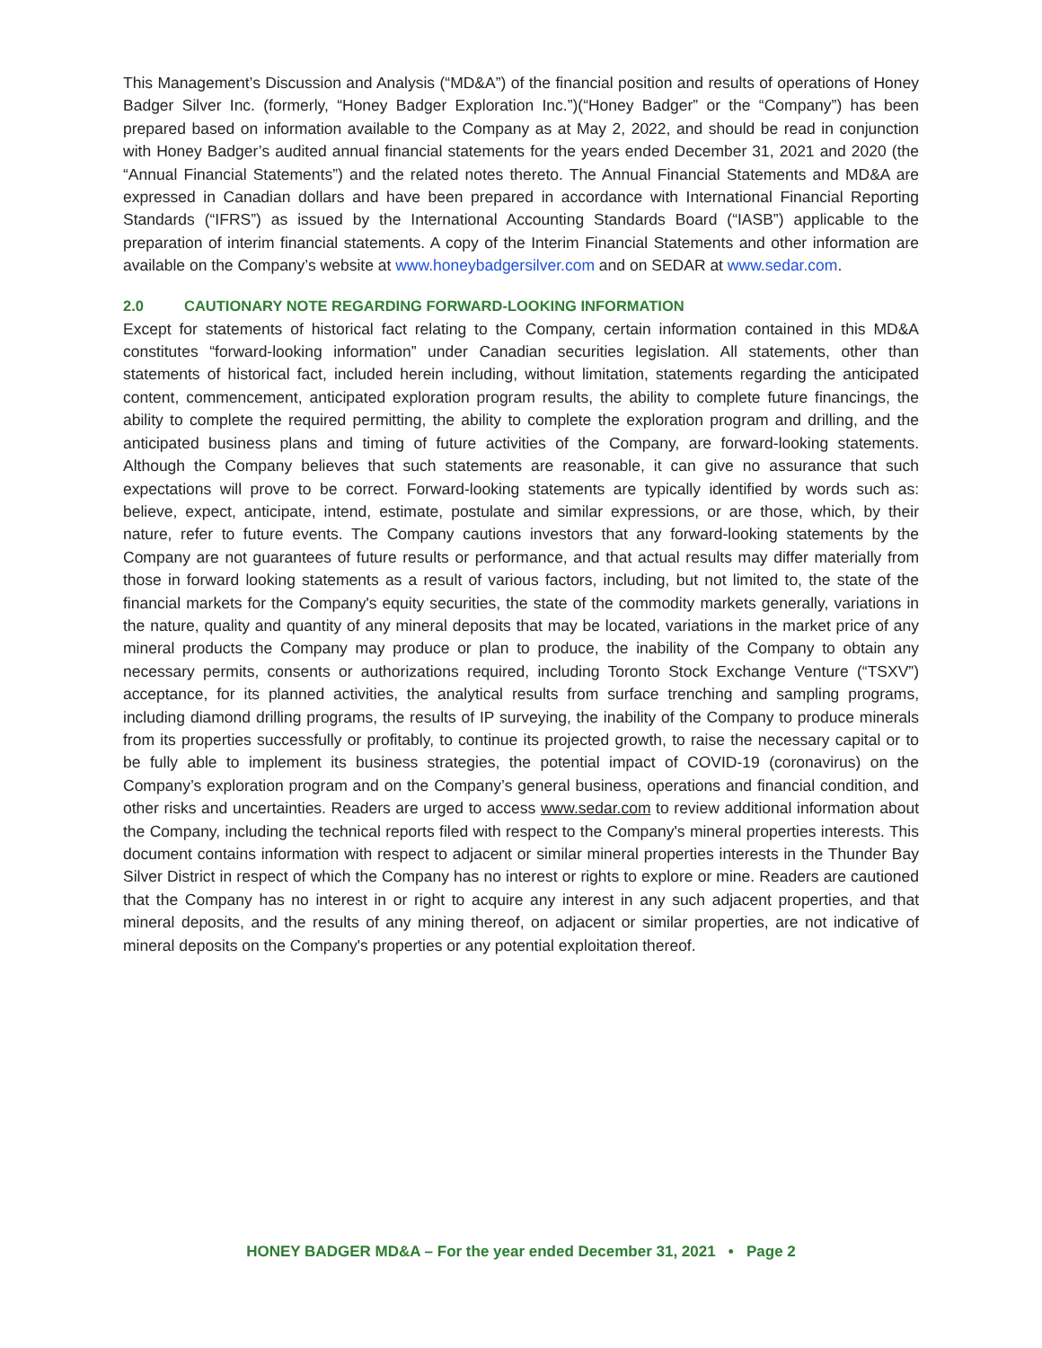This Management’s Discussion and Analysis (“MD&A”) of the financial position and results of operations of Honey Badger Silver Inc. (formerly, “Honey Badger Exploration Inc.”)(“Honey Badger” or the “Company”) has been prepared based on information available to the Company as at May 2, 2022, and should be read in conjunction with Honey Badger’s audited annual financial statements for the years ended December 31, 2021 and 2020 (the “Annual Financial Statements”) and the related notes thereto. The Annual Financial Statements and MD&A are expressed in Canadian dollars and have been prepared in accordance with International Financial Reporting Standards (“IFRS”) as issued by the International Accounting Standards Board (“IASB”) applicable to the preparation of interim financial statements. A copy of the Interim Financial Statements and other information are available on the Company’s website at www.honeybadgersilver.com and on SEDAR at www.sedar.com.
2.0 CAUTIONARY NOTE REGARDING FORWARD-LOOKING INFORMATION
Except for statements of historical fact relating to the Company, certain information contained in this MD&A constitutes “forward-looking information” under Canadian securities legislation. All statements, other than statements of historical fact, included herein including, without limitation, statements regarding the anticipated content, commencement, anticipated exploration program results, the ability to complete future financings, the ability to complete the required permitting, the ability to complete the exploration program and drilling, and the anticipated business plans and timing of future activities of the Company, are forward-looking statements. Although the Company believes that such statements are reasonable, it can give no assurance that such expectations will prove to be correct. Forward-looking statements are typically identified by words such as: believe, expect, anticipate, intend, estimate, postulate and similar expressions, or are those, which, by their nature, refer to future events. The Company cautions investors that any forward-looking statements by the Company are not guarantees of future results or performance, and that actual results may differ materially from those in forward looking statements as a result of various factors, including, but not limited to, the state of the financial markets for the Company's equity securities, the state of the commodity markets generally, variations in the nature, quality and quantity of any mineral deposits that may be located, variations in the market price of any mineral products the Company may produce or plan to produce, the inability of the Company to obtain any necessary permits, consents or authorizations required, including Toronto Stock Exchange Venture (“TSXV”) acceptance, for its planned activities, the analytical results from surface trenching and sampling programs, including diamond drilling programs, the results of IP surveying, the inability of the Company to produce minerals from its properties successfully or profitably, to continue its projected growth, to raise the necessary capital or to be fully able to implement its business strategies, the potential impact of COVID-19 (coronavirus) on the Company’s exploration program and on the Company’s general business, operations and financial condition, and other risks and uncertainties. Readers are urged to access www.sedar.com to review additional information about the Company, including the technical reports filed with respect to the Company's mineral properties interests. This document contains information with respect to adjacent or similar mineral properties interests in the Thunder Bay Silver District in respect of which the Company has no interest or rights to explore or mine. Readers are cautioned that the Company has no interest in or right to acquire any interest in any such adjacent properties, and that mineral deposits, and the results of any mining thereof, on adjacent or similar properties, are not indicative of mineral deposits on the Company's properties or any potential exploitation thereof.
HONEY BADGER MD&A – For the year ended December 31, 2021 • Page 2